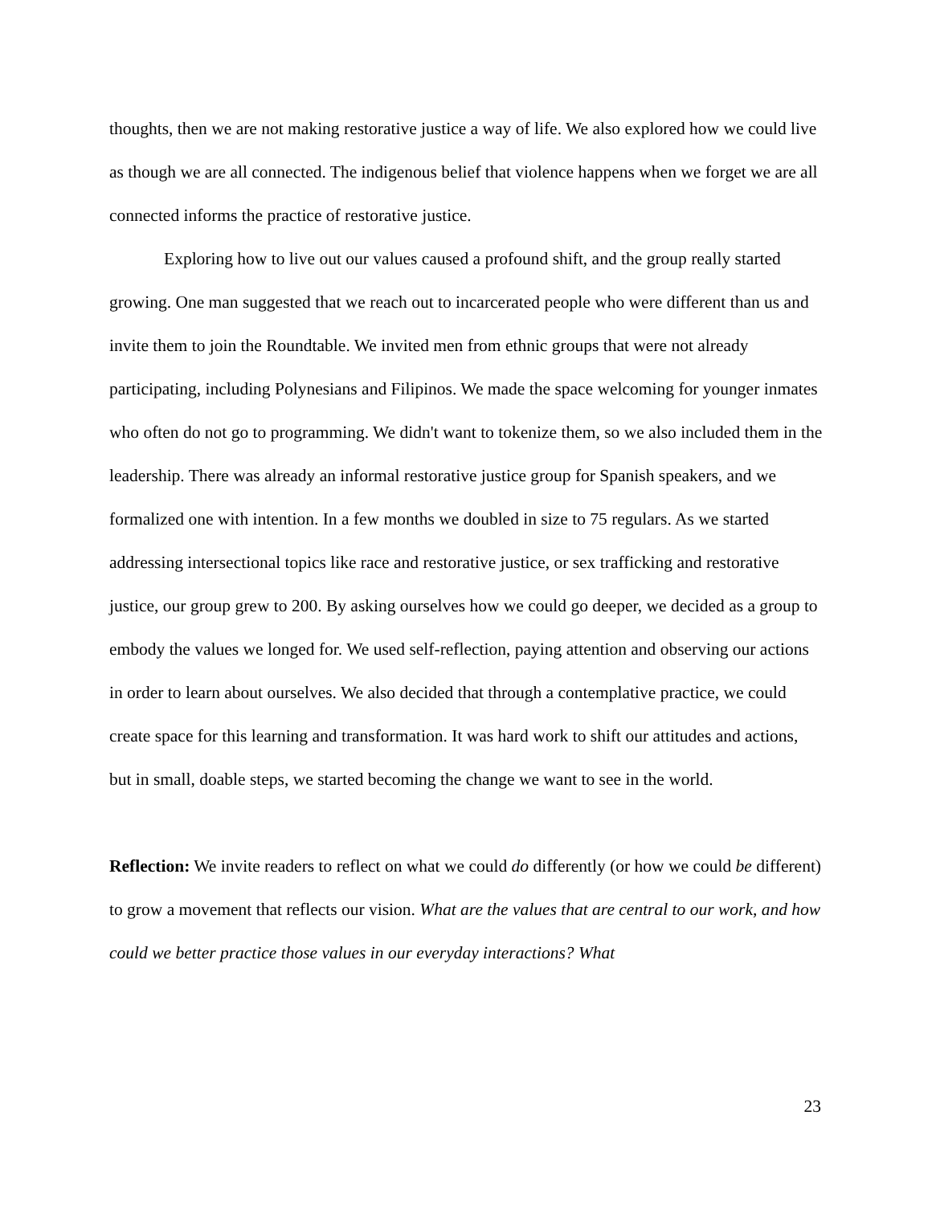thoughts, then we are not making restorative justice a way of life. We also explored how we could live as though we are all connected. The indigenous belief that violence happens when we forget we are all connected informs the practice of restorative justice.
Exploring how to live out our values caused a profound shift, and the group really started growing. One man suggested that we reach out to incarcerated people who were different than us and invite them to join the Roundtable. We invited men from ethnic groups that were not already participating, including Polynesians and Filipinos. We made the space welcoming for younger inmates who often do not go to programming. We didn't want to tokenize them, so we also included them in the leadership. There was already an informal restorative justice group for Spanish speakers, and we formalized one with intention. In a few months we doubled in size to 75 regulars. As we started addressing intersectional topics like race and restorative justice, or sex trafficking and restorative justice, our group grew to 200. By asking ourselves how we could go deeper, we decided as a group to embody the values we longed for. We used self-reflection, paying attention and observing our actions in order to learn about ourselves. We also decided that through a contemplative practice, we could create space for this learning and transformation. It was hard work to shift our attitudes and actions, but in small, doable steps, we started becoming the change we want to see in the world.
Reflection: We invite readers to reflect on what we could do differently (or how we could be different) to grow a movement that reflects our vision. What are the values that are central to our work, and how could we better practice those values in our everyday interactions? What
23